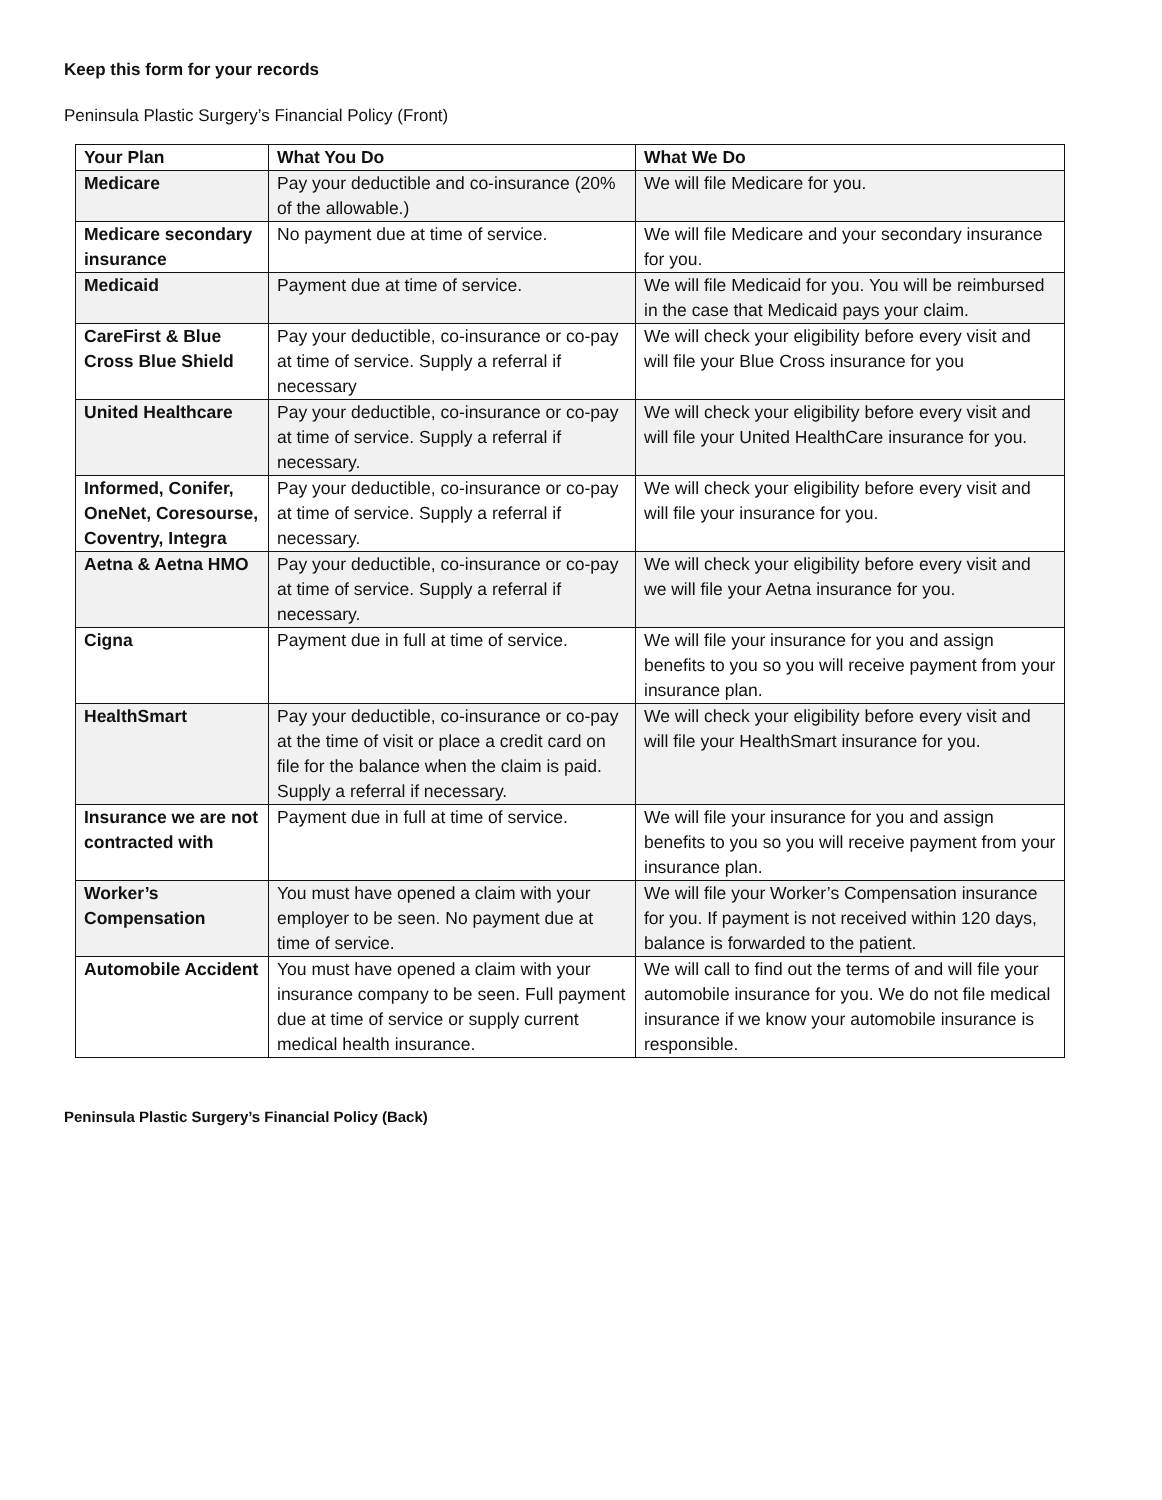Keep this form for your records
Peninsula Plastic Surgery’s Financial Policy (Front)
| Your Plan | What You Do | What We Do |
| --- | --- | --- |
| Medicare | Pay your deductible and co-insurance (20% of the allowable.) | We will file Medicare for you. |
| Medicare secondary insurance | No payment due at time of service. | We will file Medicare and your secondary insurance for you. |
| Medicaid | Payment due at time of service. | We will file Medicaid for you. You will be reimbursed in the case that Medicaid pays your claim. |
| CareFirst & Blue Cross Blue Shield | Pay your deductible, co-insurance or co-pay at time of service. Supply a referral if necessary | We will check your eligibility before every visit and will file your Blue Cross insurance for you |
| United Healthcare | Pay your deductible, co-insurance or co-pay at time of service. Supply a referral if necessary. | We will check your eligibility before every visit and will file your United HealthCare insurance for you. |
| Informed, Conifer, OneNet, Coresourse, Coventry, Integra | Pay your deductible, co-insurance or co-pay at time of service. Supply a referral if necessary. | We will check your eligibility before every visit and will file your insurance for you. |
| Aetna & Aetna HMO | Pay your deductible, co-insurance or co-pay at time of service. Supply a referral if necessary. | We will check your eligibility before every visit and we will file your Aetna insurance for you. |
| Cigna | Payment due in full at time of service. | We will file your insurance for you and assign benefits to you so you will receive payment from your insurance plan. |
| HealthSmart | Pay your deductible, co-insurance or co-pay at the time of visit or place a credit card on file for the balance when the claim is paid. Supply a referral if necessary. | We will check your eligibility before every visit and will file your HealthSmart insurance for you. |
| Insurance we are not contracted with | Payment due in full at time of service. | We will file your insurance for you and assign benefits to you so you will receive payment from your insurance plan. |
| Worker’s Compensation | You must have opened a claim with your employer to be seen. No payment due at time of service. | We will file your Worker’s Compensation insurance for you. If payment is not received within 120 days, balance is forwarded to the patient. |
| Automobile Accident | You must have opened a claim with your insurance company to be seen. Full payment due at time of service or supply current medical health insurance. | We will call to find out the terms of and will file your automobile insurance for you. We do not file medical insurance if we know your automobile insurance is responsible. |
Peninsula Plastic Surgery’s Financial Policy (Back)